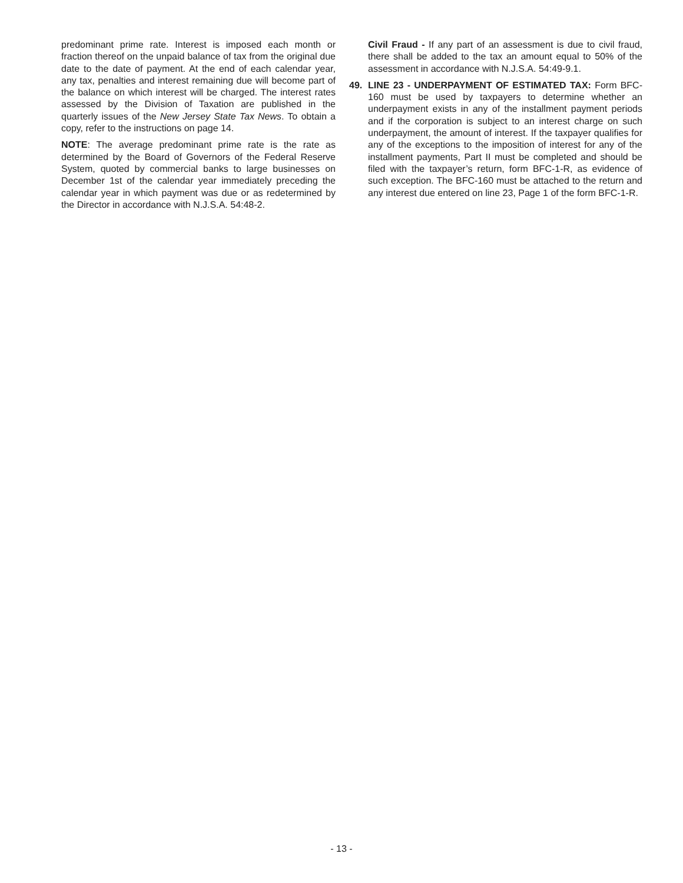predominant prime rate. Interest is imposed each month or fraction thereof on the unpaid balance of tax from the original due date to the date of payment. At the end of each calendar year, any tax, penalties and interest remaining due will become part of the balance on which interest will be charged. The interest rates assessed by the Division of Taxation are published in the quarterly issues of the New Jersey State Tax News. To obtain a copy, refer to the instructions on page 14.
NOTE: The average predominant prime rate is the rate as determined by the Board of Governors of the Federal Reserve System, quoted by commercial banks to large businesses on December 1st of the calendar year immediately preceding the calendar year in which payment was due or as redetermined by the Director in accordance with N.J.S.A. 54:48-2.
Civil Fraud - If any part of an assessment is due to civil fraud, there shall be added to the tax an amount equal to 50% of the assessment in accordance with N.J.S.A. 54:49-9.1.
49. LINE 23 - UNDERPAYMENT OF ESTIMATED TAX: Form BFC-160 must be used by taxpayers to determine whether an underpayment exists in any of the installment payment periods and if the corporation is subject to an interest charge on such underpayment, the amount of interest. If the taxpayer qualifies for any of the exceptions to the imposition of interest for any of the installment payments, Part II must be completed and should be filed with the taxpayer’s return, form BFC-1-R, as evidence of such exception. The BFC-160 must be attached to the return and any interest due entered on line 23, Page 1 of the form BFC-1-R.
- 13 -